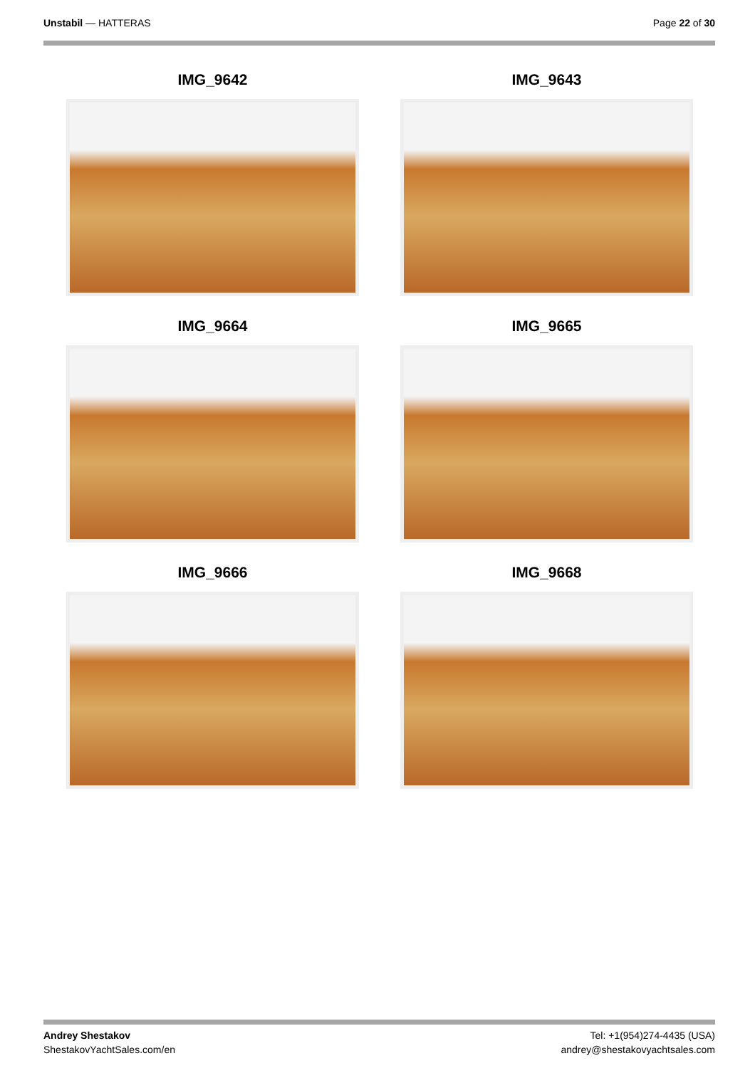Unstabil — HATTERAS Page 22 of 30
IMG_9642
IMG_9643
IMG_9664
IMG_9665
IMG_9666
IMG_9668
Andrey Shestakov
ShestakovYachtSales.com/en
Tel: +1(954)274-4435 (USA)
andrey@shestakovyachtsales.com